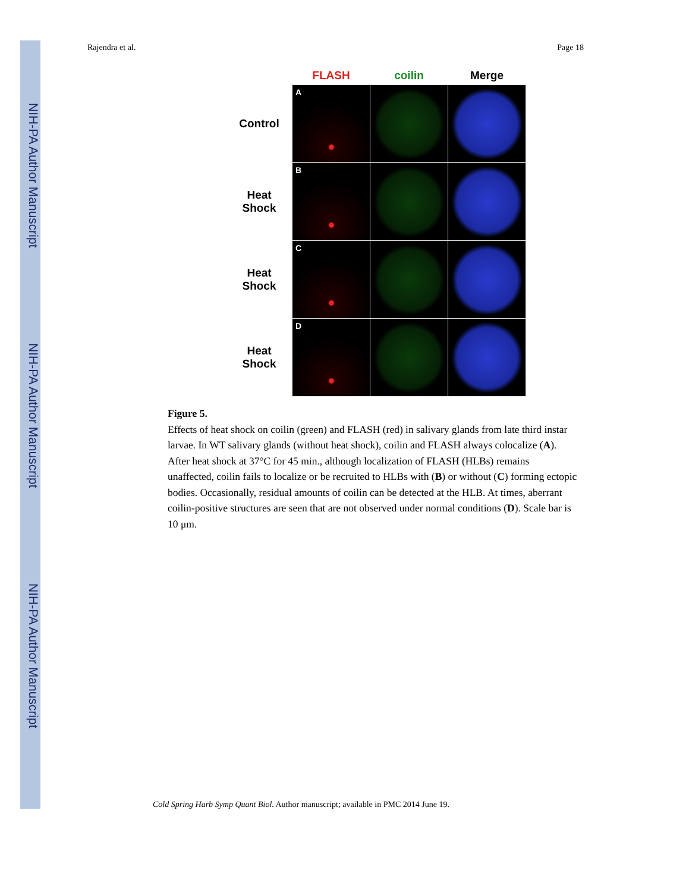NIH-PA Author Manuscript
NIH-PA Author Manuscript
NIH-PA Author Manuscript
Rajendra et al. Page 18
| | FLASH | coilin | Merge |
| --- | --- | --- | --- |
| Control | A | | |
| Heat Shock | B | | |
| Heat Shock | C | | |
| Heat Shock | D | | |
Figure 5.
Effects of heat shock on coilin (green) and FLASH (red) in salivary glands from late third instar larvae. In WT salivary glands (without heat shock), coilin and FLASH always colocalize (A). After heat shock at 37°C for 45 min., although localization of FLASH (HLBs) remains unaffected, coilin fails to localize or be recruited to HLBs with (B) or without (C) forming ectopic bodies. Occasionally, residual amounts of coilin can be detected at the HLB. At times, aberrant coilin-positive structures are seen that are not observed under normal conditions (D). Scale bar is 10 μm.
Cold Spring Harb Symp Quant Biol. Author manuscript; available in PMC 2014 June 19.